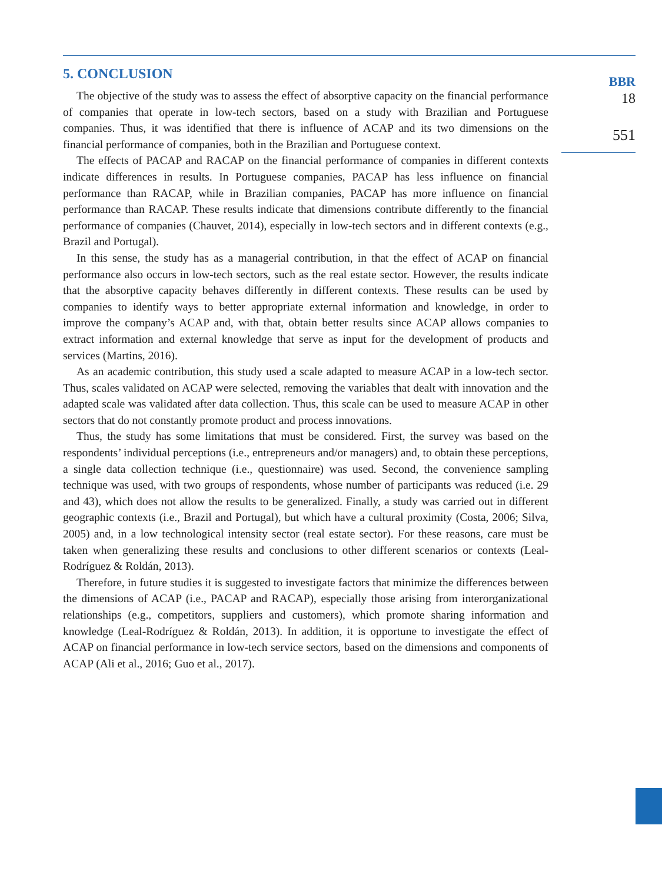5. CONCLUSION
The objective of the study was to assess the effect of absorptive capacity on the financial performance of companies that operate in low-tech sectors, based on a study with Brazilian and Portuguese companies. Thus, it was identified that there is influence of ACAP and its two dimensions on the financial performance of companies, both in the Brazilian and Portuguese context.
The effects of PACAP and RACAP on the financial performance of companies in different contexts indicate differences in results. In Portuguese companies, PACAP has less influence on financial performance than RACAP, while in Brazilian companies, PACAP has more influence on financial performance than RACAP. These results indicate that dimensions contribute differently to the financial performance of companies (Chauvet, 2014), especially in low-tech sectors and in different contexts (e.g., Brazil and Portugal).
In this sense, the study has as a managerial contribution, in that the effect of ACAP on financial performance also occurs in low-tech sectors, such as the real estate sector. However, the results indicate that the absorptive capacity behaves differently in different contexts. These results can be used by companies to identify ways to better appropriate external information and knowledge, in order to improve the company’s ACAP and, with that, obtain better results since ACAP allows companies to extract information and external knowledge that serve as input for the development of products and services (Martins, 2016).
As an academic contribution, this study used a scale adapted to measure ACAP in a low-tech sector. Thus, scales validated on ACAP were selected, removing the variables that dealt with innovation and the adapted scale was validated after data collection. Thus, this scale can be used to measure ACAP in other sectors that do not constantly promote product and process innovations.
Thus, the study has some limitations that must be considered. First, the survey was based on the respondents’ individual perceptions (i.e., entrepreneurs and/or managers) and, to obtain these perceptions, a single data collection technique (i.e., questionnaire) was used. Second, the convenience sampling technique was used, with two groups of respondents, whose number of participants was reduced (i.e. 29 and 43), which does not allow the results to be generalized. Finally, a study was carried out in different geographic contexts (i.e., Brazil and Portugal), but which have a cultural proximity (Costa, 2006; Silva, 2005) and, in a low technological intensity sector (real estate sector). For these reasons, care must be taken when generalizing these results and conclusions to other different scenarios or contexts (Leal-Rodríguez & Roldán, 2013).
Therefore, in future studies it is suggested to investigate factors that minimize the differences between the dimensions of ACAP (i.e., PACAP and RACAP), especially those arising from interorganizational relationships (e.g., competitors, suppliers and customers), which promote sharing information and knowledge (Leal-Rodríguez & Roldán, 2013). In addition, it is opportune to investigate the effect of ACAP on financial performance in low-tech service sectors, based on the dimensions and components of ACAP (Ali et al., 2016; Guo et al., 2017).
BBR
18
551